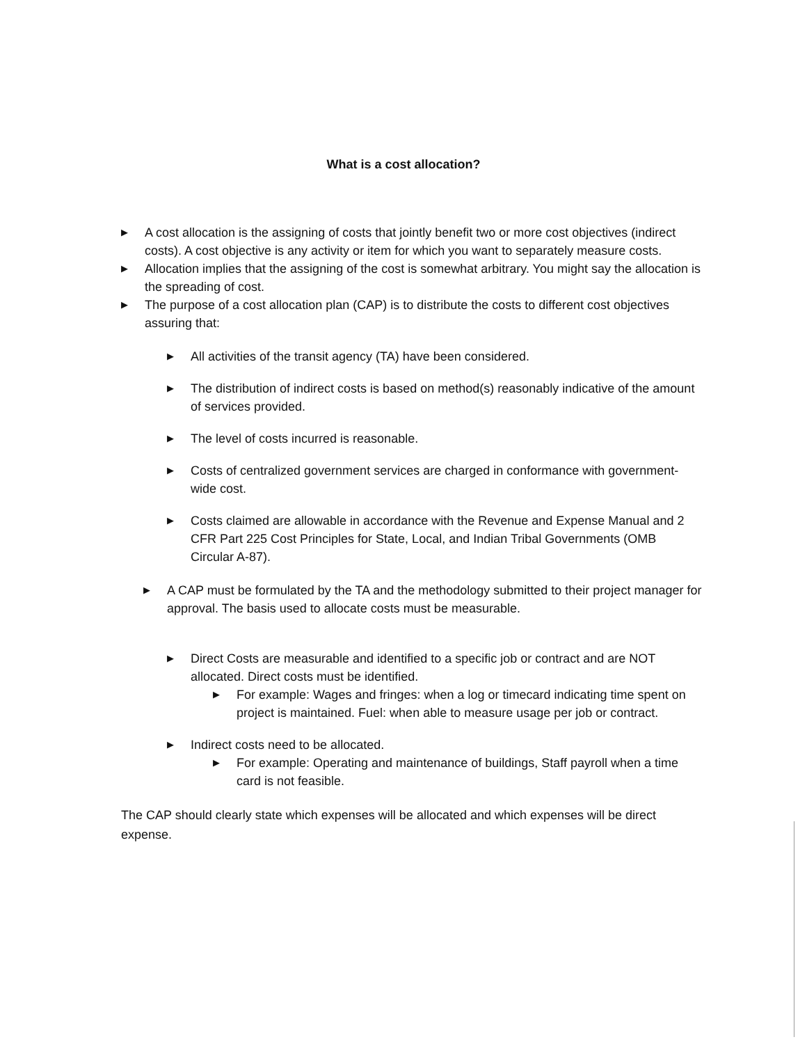What is a cost allocation?
▶
A cost allocation is the assigning of costs that jointly benefit two or more cost objectives (indirect costs). A cost objective is any activity or item for which you want to separately measure costs.
▶
Allocation implies that the assigning of the cost is somewhat arbitrary. You might say the allocation is the spreading of cost.
▶
The purpose of a cost allocation plan (CAP) is to distribute the costs to different cost objectives assuring that:
▶
All activities of the transit agency (TA) have been considered.
▶
The distribution of indirect costs is based on method(s) reasonably indicative of the amount of services provided.
▶
The level of costs incurred is reasonable.
▶
Costs of centralized government services are charged in conformance with government-wide cost.
▶
Costs claimed are allowable in accordance with the Revenue and Expense Manual and 2 CFR Part 225 Cost Principles for State, Local, and Indian Tribal Governments (OMB Circular A-87).
▶
A CAP must be formulated by the TA and the methodology submitted to their project manager for approval. The basis used to allocate costs must be measurable.
▶
Direct Costs are measurable and identified to a specific job or contract and are NOT allocated. Direct costs must be identified.
▶
For example: Wages and fringes: when a log or timecard indicating time spent on project is maintained. Fuel: when able to measure usage per job or contract.
▶
Indirect costs need to be allocated.
▶
For example: Operating and maintenance of buildings, Staff payroll when a time card is not feasible.
The CAP should clearly state which expenses will be allocated and which expenses will be direct expense.